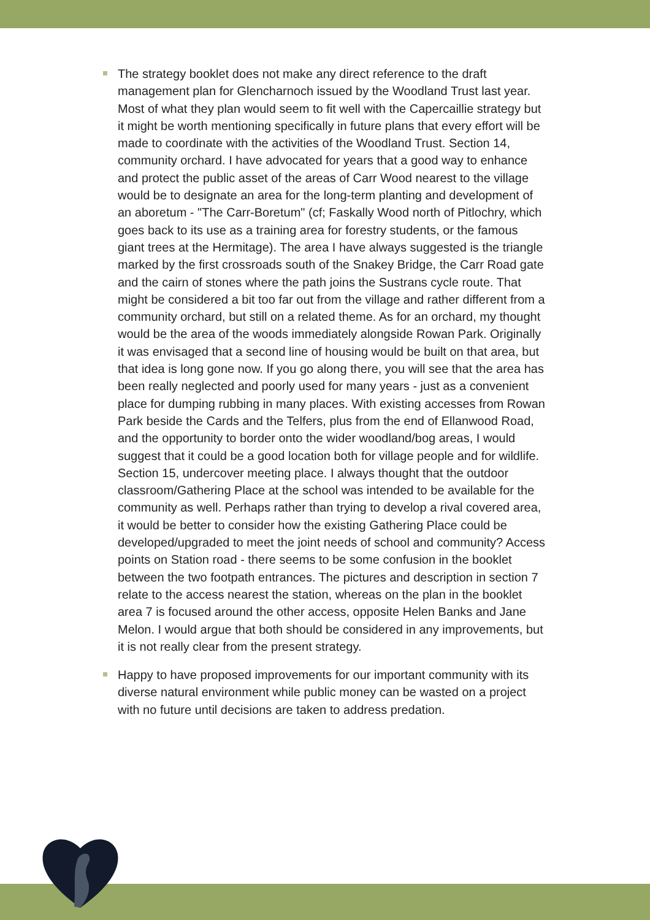The strategy booklet does not make any direct reference to the draft management plan for Glencharnoch issued by the Woodland Trust last year. Most of what they plan would seem to fit well with the Capercaillie strategy but it might be worth mentioning specifically in future plans that every effort will be made to coordinate with the activities of the Woodland Trust. Section 14, community orchard. I have advocated for years that a good way to enhance and protect the public asset of the areas of Carr Wood nearest to the village would be to designate an area for the long-term planting and development of an aboretum - "The Carr-Boretum" (cf; Faskally Wood north of Pitlochry, which goes back to its use as a training area for forestry students, or the famous giant trees at the Hermitage). The area I have always suggested is the triangle marked by the first crossroads south of the Snakey Bridge, the Carr Road gate and the cairn of stones where the path joins the Sustrans cycle route. That might be considered a bit too far out from the village and rather different from a community orchard, but still on a related theme. As for an orchard, my thought would be the area of the woods immediately alongside Rowan Park. Originally it was envisaged that a second line of housing would be built on that area, but that idea is long gone now. If you go along there, you will see that the area has been really neglected and poorly used for many years - just as a convenient place for dumping rubbing in many places. With existing accesses from Rowan Park beside the Cards and the Telfers, plus from the end of Ellanwood Road, and the opportunity to border onto the wider woodland/bog areas, I would suggest that it could be a good location both for village people and for wildlife. Section 15, undercover meeting place. I always thought that the outdoor classroom/Gathering Place at the school was intended to be available for the community as well. Perhaps rather than trying to develop a rival covered area, it would be better to consider how the existing Gathering Place could be developed/upgraded to meet the joint needs of school and community? Access points on Station road - there seems to be some confusion in the booklet between the two footpath entrances. The pictures and description in section 7 relate to the access nearest the station, whereas on the plan in the booklet area 7 is focused around the other access, opposite Helen Banks and Jane Melon. I would argue that both should be considered in any improvements, but it is not really clear from the present strategy.
Happy to have proposed improvements for our important community with its diverse natural environment while public money can be wasted on a project with no future until decisions are taken to address predation.